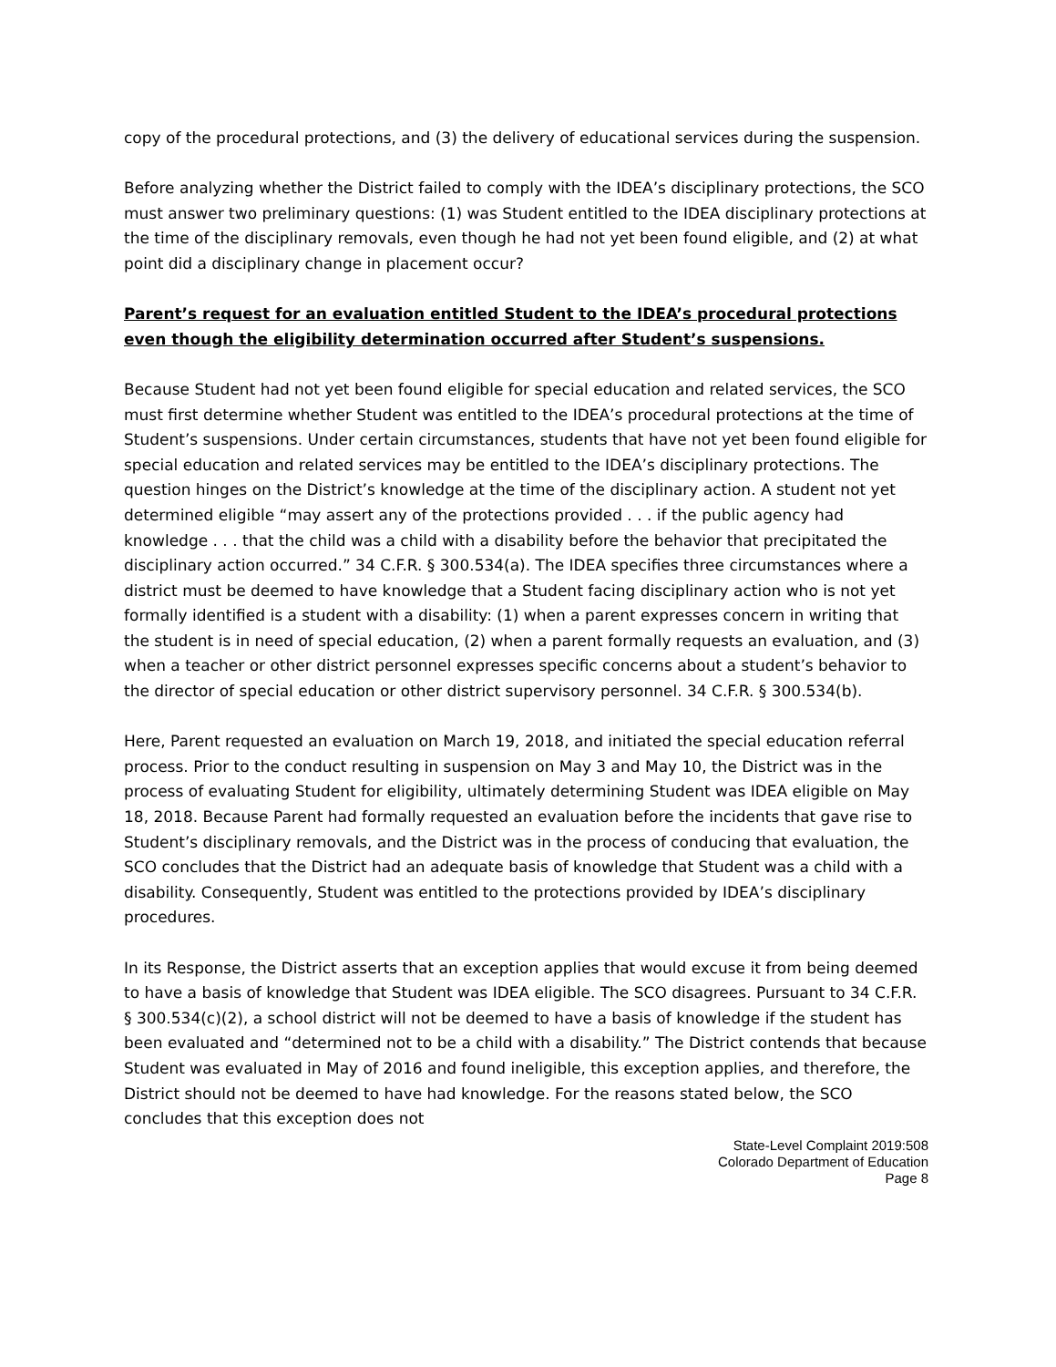copy of the procedural protections, and (3) the delivery of educational services during the suspension.
Before analyzing whether the District failed to comply with the IDEA’s disciplinary protections, the SCO must answer two preliminary questions: (1) was Student entitled to the IDEA disciplinary protections at the time of the disciplinary removals, even though he had not yet been found eligible, and (2) at what point did a disciplinary change in placement occur?
Parent’s request for an evaluation entitled Student to the IDEA’s procedural protections even though the eligibility determination occurred after Student’s suspensions.
Because Student had not yet been found eligible for special education and related services, the SCO must first determine whether Student was entitled to the IDEA’s procedural protections at the time of Student’s suspensions. Under certain circumstances, students that have not yet been found eligible for special education and related services may be entitled to the IDEA’s disciplinary protections. The question hinges on the District’s knowledge at the time of the disciplinary action. A student not yet determined eligible “may assert any of the protections provided . . . if the public agency had knowledge . . . that the child was a child with a disability before the behavior that precipitated the disciplinary action occurred.” 34 C.F.R. § 300.534(a). The IDEA specifies three circumstances where a district must be deemed to have knowledge that a Student facing disciplinary action who is not yet formally identified is a student with a disability: (1) when a parent expresses concern in writing that the student is in need of special education, (2) when a parent formally requests an evaluation, and (3) when a teacher or other district personnel expresses specific concerns about a student’s behavior to the director of special education or other district supervisory personnel. 34 C.F.R. § 300.534(b).
Here, Parent requested an evaluation on March 19, 2018, and initiated the special education referral process. Prior to the conduct resulting in suspension on May 3 and May 10, the District was in the process of evaluating Student for eligibility, ultimately determining Student was IDEA eligible on May 18, 2018. Because Parent had formally requested an evaluation before the incidents that gave rise to Student’s disciplinary removals, and the District was in the process of conducing that evaluation, the SCO concludes that the District had an adequate basis of knowledge that Student was a child with a disability. Consequently, Student was entitled to the protections provided by IDEA’s disciplinary procedures.
In its Response, the District asserts that an exception applies that would excuse it from being deemed to have a basis of knowledge that Student was IDEA eligible. The SCO disagrees. Pursuant to 34 C.F.R. § 300.534(c)(2), a school district will not be deemed to have a basis of knowledge if the student has been evaluated and “determined not to be a child with a disability.” The District contends that because Student was evaluated in May of 2016 and found ineligible, this exception applies, and therefore, the District should not be deemed to have had knowledge. For the reasons stated below, the SCO concludes that this exception does not
State-Level Complaint 2019:508
Colorado Department of Education
Page 8